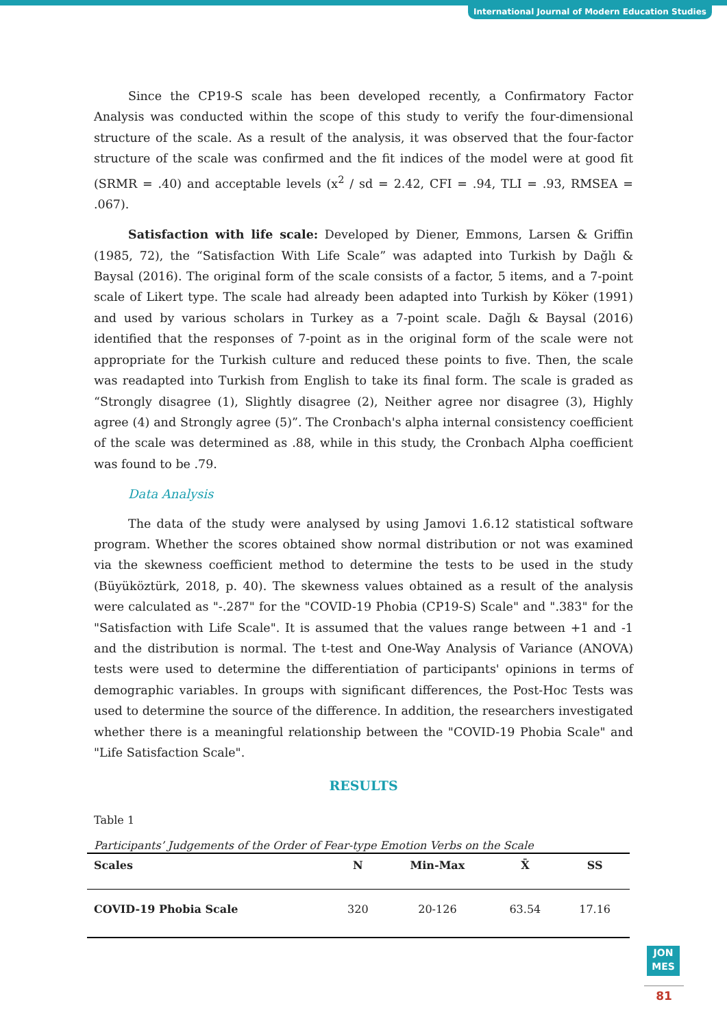International Journal of Modern Education Studies
Since the CP19-S scale has been developed recently, a Confirmatory Factor Analysis was conducted within the scope of this study to verify the four-dimensional structure of the scale. As a result of the analysis, it was observed that the four-factor structure of the scale was confirmed and the fit indices of the model were at good fit (SRMR = .40) and acceptable levels (x<sup>2</sup> / sd = 2.42, CFI = .94, TLI = .93, RMSEA = .067).
Satisfaction with life scale: Developed by Diener, Emmons, Larsen & Griffin (1985, 72), the “Satisfaction With Life Scale” was adapted into Turkish by Dağlı & Baysal (2016). The original form of the scale consists of a factor, 5 items, and a 7-point scale of Likert type. The scale had already been adapted into Turkish by Köker (1991) and used by various scholars in Turkey as a 7-point scale. Dağlı & Baysal (2016) identified that the responses of 7-point as in the original form of the scale were not appropriate for the Turkish culture and reduced these points to five. Then, the scale was readapted into Turkish from English to take its final form. The scale is graded as “Strongly disagree (1), Slightly disagree (2), Neither agree nor disagree (3), Highly agree (4) and Strongly agree (5)”. The Cronbach's alpha internal consistency coefficient of the scale was determined as .88, while in this study, the Cronbach Alpha coefficient was found to be .79.
Data Analysis
The data of the study were analysed by using Jamovi 1.6.12 statistical software program. Whether the scores obtained show normal distribution or not was examined via the skewness coefficient method to determine the tests to be used in the study (Büyüköztürk, 2018, p. 40). The skewness values obtained as a result of the analysis were calculated as "-.287" for the "COVID-19 Phobia (CP19-S) Scale" and ".383" for the "Satisfaction with Life Scale". It is assumed that the values range between +1 and -1 and the distribution is normal. The t-test and One-Way Analysis of Variance (ANOVA) tests were used to determine the differentiation of participants' opinions in terms of demographic variables. In groups with significant differences, the Post-Hoc Tests was used to determine the source of the difference. In addition, the researchers investigated whether there is a meaningful relationship between the "COVID-19 Phobia Scale" and "Life Satisfaction Scale".
RESULTS
Table 1
Participants’ Judgements of the Order of Fear-type Emotion Verbs on the Scale
| Scales | N | Min-Max | X̄ | SS |
| --- | --- | --- | --- | --- |
| COVID-19 Phobia Scale | 320 | 20-126 | 63.54 | 17.16 |
JON
MES
81